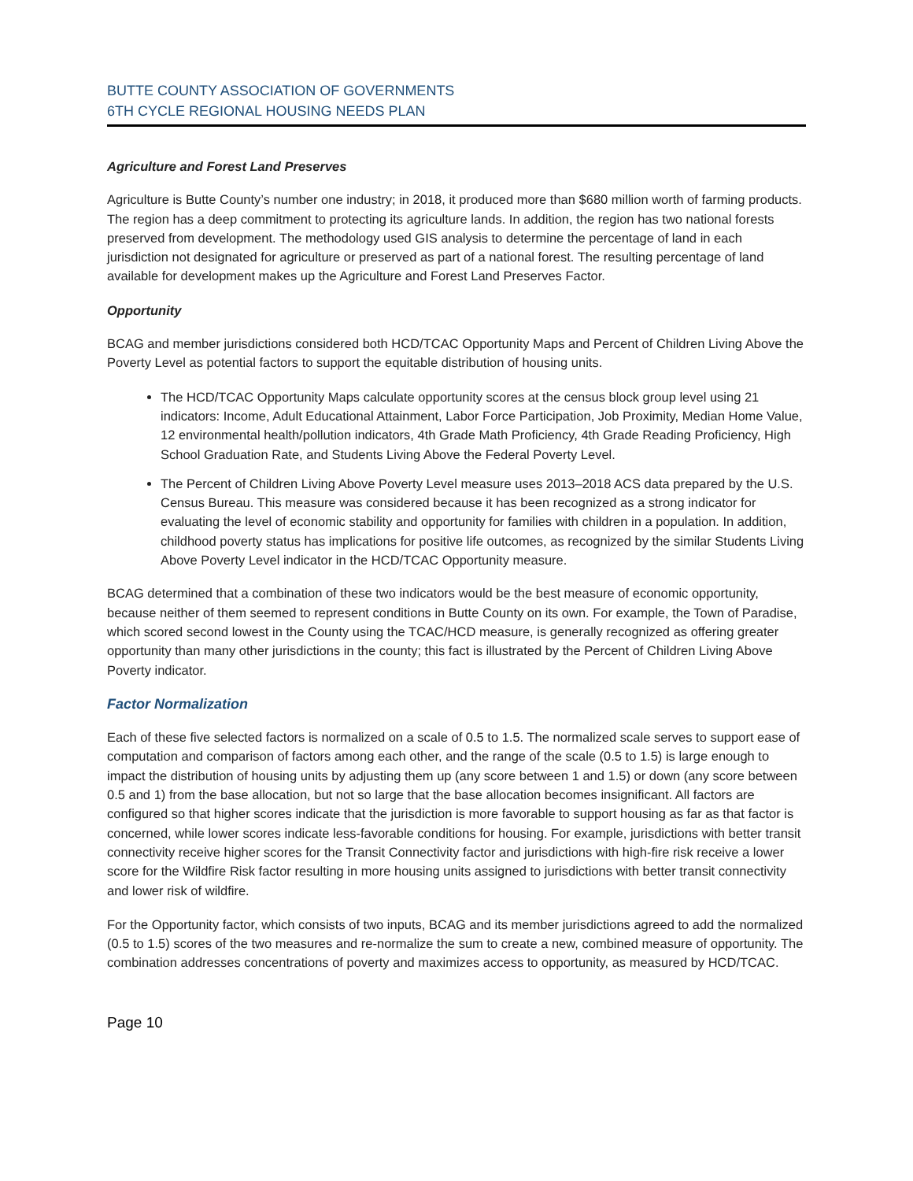BUTTE COUNTY ASSOCIATION OF GOVERNMENTS
6TH CYCLE REGIONAL HOUSING NEEDS PLAN
Agriculture and Forest Land Preserves
Agriculture is Butte County’s number one industry; in 2018, it produced more than $680 million worth of farming products. The region has a deep commitment to protecting its agriculture lands. In addition, the region has two national forests preserved from development. The methodology used GIS analysis to determine the percentage of land in each jurisdiction not designated for agriculture or preserved as part of a national forest. The resulting percentage of land available for development makes up the Agriculture and Forest Land Preserves Factor.
Opportunity
BCAG and member jurisdictions considered both HCD/TCAC Opportunity Maps and Percent of Children Living Above the Poverty Level as potential factors to support the equitable distribution of housing units.
The HCD/TCAC Opportunity Maps calculate opportunity scores at the census block group level using 21 indicators: Income, Adult Educational Attainment, Labor Force Participation, Job Proximity, Median Home Value, 12 environmental health/pollution indicators, 4th Grade Math Proficiency, 4th Grade Reading Proficiency, High School Graduation Rate, and Students Living Above the Federal Poverty Level.
The Percent of Children Living Above Poverty Level measure uses 2013–2018 ACS data prepared by the U.S. Census Bureau. This measure was considered because it has been recognized as a strong indicator for evaluating the level of economic stability and opportunity for families with children in a population. In addition, childhood poverty status has implications for positive life outcomes, as recognized by the similar Students Living Above Poverty Level indicator in the HCD/TCAC Opportunity measure.
BCAG determined that a combination of these two indicators would be the best measure of economic opportunity, because neither of them seemed to represent conditions in Butte County on its own. For example, the Town of Paradise, which scored second lowest in the County using the TCAC/HCD measure, is generally recognized as offering greater opportunity than many other jurisdictions in the county; this fact is illustrated by the Percent of Children Living Above Poverty indicator.
Factor Normalization
Each of these five selected factors is normalized on a scale of 0.5 to 1.5. The normalized scale serves to support ease of computation and comparison of factors among each other, and the range of the scale (0.5 to 1.5) is large enough to impact the distribution of housing units by adjusting them up (any score between 1 and 1.5) or down (any score between 0.5 and 1) from the base allocation, but not so large that the base allocation becomes insignificant. All factors are configured so that higher scores indicate that the jurisdiction is more favorable to support housing as far as that factor is concerned, while lower scores indicate less-favorable conditions for housing. For example, jurisdictions with better transit connectivity receive higher scores for the Transit Connectivity factor and jurisdictions with high-fire risk receive a lower score for the Wildfire Risk factor resulting in more housing units assigned to jurisdictions with better transit connectivity and lower risk of wildfire.
For the Opportunity factor, which consists of two inputs, BCAG and its member jurisdictions agreed to add the normalized (0.5 to 1.5) scores of the two measures and re-normalize the sum to create a new, combined measure of opportunity. The combination addresses concentrations of poverty and maximizes access to opportunity, as measured by HCD/TCAC.
Page 10